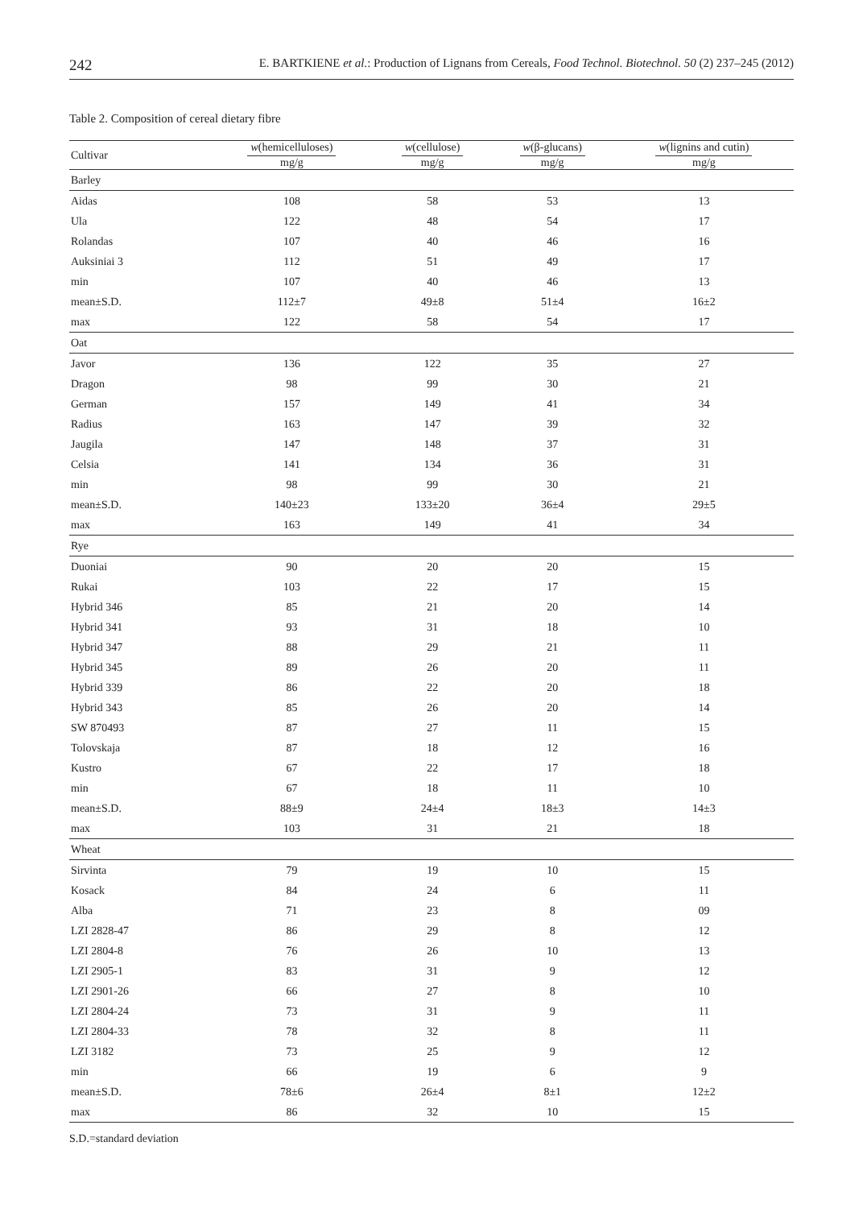242 E. BARTKIENE et al.: Production of Lignans from Cereals, Food Technol. Biotechnol. 50 (2) 237–245 (2012)
Table 2. Composition of cereal dietary fibre
| Cultivar | w (hemicelluloses) mg/g | w (cellulose) mg/g | w (β-glucans) mg/g | w (lignins and cutin) mg/g |
| --- | --- | --- | --- | --- |
| Barley | | | | |
| Aidas | 108 | 58 | 53 | 13 |
| Ula | 122 | 48 | 54 | 17 |
| Rolandas | 107 | 40 | 46 | 16 |
| Auksiniai 3 | 112 | 51 | 49 | 17 |
| min | 107 | 40 | 46 | 13 |
| mean±S.D. | 112±7 | 49±8 | 51±4 | 16±2 |
| max | 122 | 58 | 54 | 17 |
| Oat | | | | |
| Javor | 136 | 122 | 35 | 27 |
| Dragon | 98 | 99 | 30 | 21 |
| German | 157 | 149 | 41 | 34 |
| Radius | 163 | 147 | 39 | 32 |
| Jaugila | 147 | 148 | 37 | 31 |
| Celsia | 141 | 134 | 36 | 31 |
| min | 98 | 99 | 30 | 21 |
| mean±S.D. | 140±23 | 133±20 | 36±4 | 29±5 |
| max | 163 | 149 | 41 | 34 |
| Rye | | | | |
| Duoniai | 90 | 20 | 20 | 15 |
| Rukai | 103 | 22 | 17 | 15 |
| Hybrid 346 | 85 | 21 | 20 | 14 |
| Hybrid 341 | 93 | 31 | 18 | 10 |
| Hybrid 347 | 88 | 29 | 21 | 11 |
| Hybrid 345 | 89 | 26 | 20 | 11 |
| Hybrid 339 | 86 | 22 | 20 | 18 |
| Hybrid 343 | 85 | 26 | 20 | 14 |
| SW 870493 | 87 | 27 | 11 | 15 |
| Tolovskaja | 87 | 18 | 12 | 16 |
| Kustro | 67 | 22 | 17 | 18 |
| min | 67 | 18 | 11 | 10 |
| mean±S.D. | 88±9 | 24±4 | 18±3 | 14±3 |
| max | 103 | 31 | 21 | 18 |
| Wheat | | | | |
| Sirvinta | 79 | 19 | 10 | 15 |
| Kosack | 84 | 24 | 6 | 11 |
| Alba | 71 | 23 | 8 | 09 |
| LZI 2828-47 | 86 | 29 | 8 | 12 |
| LZI 2804-8 | 76 | 26 | 10 | 13 |
| LZI 2905-1 | 83 | 31 | 9 | 12 |
| LZI 2901-26 | 66 | 27 | 8 | 10 |
| LZI 2804-24 | 73 | 31 | 9 | 11 |
| LZI 2804-33 | 78 | 32 | 8 | 11 |
| LZI 3182 | 73 | 25 | 9 | 12 |
| min | 66 | 19 | 6 | 9 |
| mean±S.D. | 78±6 | 26±4 | 8±1 | 12±2 |
| max | 86 | 32 | 10 | 15 |
S.D.=standard deviation